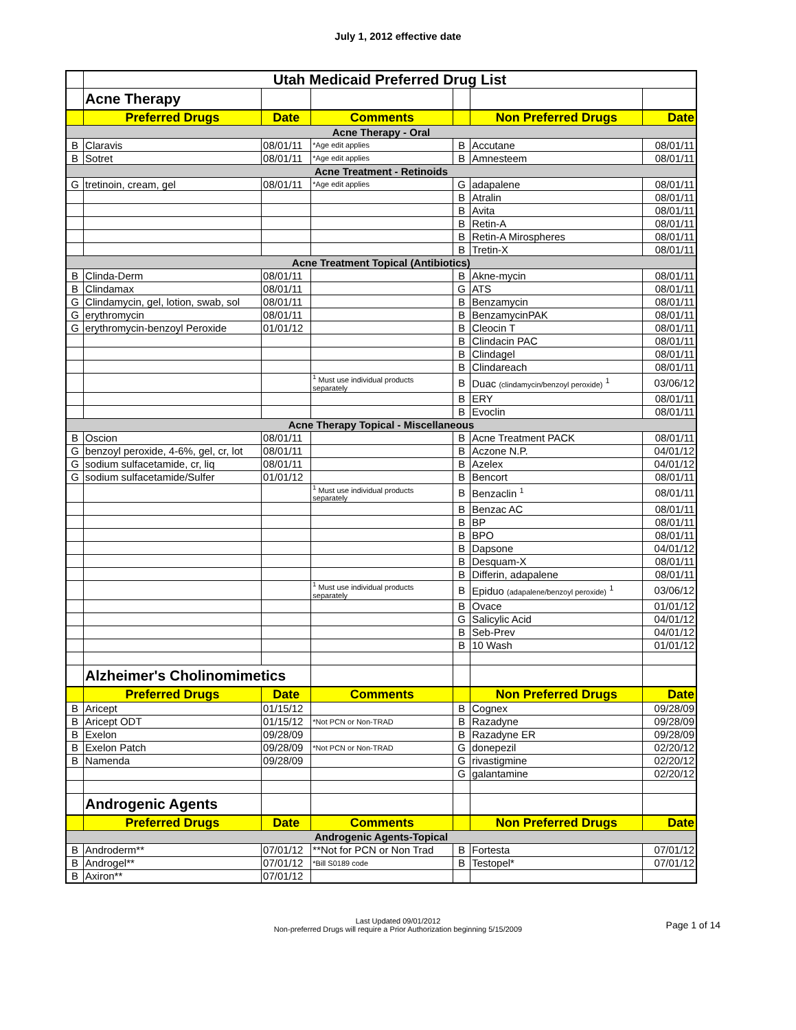July 1, 2012 effective date
| | Utah Medicaid Preferred Drug List | | | | | |
| | Acne Therapy | | | | | |
| | Preferred Drugs | Date | Comments | | Non Preferred Drugs | Date |
| Acne Therapy - Oral | | | | | | |
| B | Claravis | 08/01/11 | *Age edit applies | B | Accutane | 08/01/11 |
| B | Sotret | 08/01/11 | *Age edit applies | B | Amnesteem | 08/01/11 |
| Acne Treatment - Retinoids | | | | | | |
| G | tretinoin, cream, gel | 08/01/11 | *Age edit applies | G | adapalene | 08/01/11 |
| | | | | B | Atralin | 08/01/11 |
| | | | | B | Avita | 08/01/11 |
| | | | | B | Retin-A | 08/01/11 |
| | | | | B | Retin-A Mirospheres | 08/01/11 |
| | | | | B | Tretin-X | 08/01/11 |
| Acne Treatment Topical (Antibiotics) | | | | | | |
| B | Clinda-Derm | 08/01/11 | | B | Akne-mycin | 08/01/11 |
| B | Clindamax | 08/01/11 | | G | ATS | 08/01/11 |
| G | Clindamycin, gel, lotion, swab, sol | 08/01/11 | | B | Benzamycin | 08/01/11 |
| G | erythromycin | 08/01/11 | | B | BenzamycinPAK | 08/01/11 |
| G | erythromycin-benzoyl Peroxide | 01/01/12 | | B | Cleocin T | 08/01/11 |
| | | | | B | Clindacin PAC | 08/01/11 |
| | | | | B | Clindagel | 08/01/11 |
| | | | | B | Clindareach | 08/01/11 |
| | | | <sup>1</sup> Must use individual products separately | B | Duac (clindamycin/benzoyl peroxide) <sup>1</sup> | 03/06/12 |
| | | | | B | ERY | 08/01/11 |
| | | | | B | Evoclin | 08/01/11 |
| Acne Therapy Topical - Miscellaneous | | | | | | |
| B | Oscion | 08/01/11 | | B | Acne Treatment PACK | 08/01/11 |
| G | benzoyl peroxide, 4-6%, gel, cr, lot | 08/01/11 | | B | Aczone N.P. | 04/01/12 |
| G | sodium sulfacetamide, cr, liq | 08/01/11 | | B | Azelex | 04/01/12 |
| G | sodium sulfacetamide/Sulfer | 01/01/12 | | B | Bencort | 08/01/11 |
| | | | <sup>1</sup> Must use individual products separately | B | Benzaclin <sup>1</sup> | 08/01/11 |
| | | | | B | Benzac AC | 08/01/11 |
| | | | | B | BP | 08/01/11 |
| | | | | B | BPO | 08/01/11 |
| | | | | B | Dapsone | 04/01/12 |
| | | | | B | Desquam-X | 08/01/11 |
| | | | | B | Differin, adapalene | 08/01/11 |
| | | | <sup>1</sup> Must use individual products separately | B | Epiduo (adapalene/benzoyl peroxide) <sup>1</sup> | 03/06/12 |
| | | | | B | Ovace | 01/01/12 |
| | | | | G | Salicylic Acid | 04/01/12 |
| | | | | B | Seb-Prev | 04/01/12 |
| | | | | B | 10 Wash | 01/01/12 |
| | Alzheimer's Cholinomimetics | | | | | |
| | Preferred Drugs | Date | Comments | | Non Preferred Drugs | Date |
| B | Aricept | 01/15/12 | | B | Cognex | 09/28/09 |
| B | Aricept ODT | 01/15/12 | *Not PCN or Non-TRAD | B | Razadyne | 09/28/09 |
| B | Exelon | 09/28/09 | | B | Razadyne ER | 09/28/09 |
| B | Exelon Patch | 09/28/09 | *Not PCN or Non-TRAD | G | donepezil | 02/20/12 |
| B | Namenda | 09/28/09 | | G | rivastigmine | 02/20/12 |
| | | | | G | galantamine | 02/20/12 |
| | Androgenic Agents | | | | | |
| | Preferred Drugs | Date | Comments | | Non Preferred Drugs | Date |
| Androgenic Agents-Topical | | | | | | |
| B | Androderm** | 07/01/12 | **Not for PCN or Non Trad | B | Fortesta | 07/01/12 |
| B | Androgel** | 07/01/12 | *Bill S0189 code | B | Testopel* | 07/01/12 |
| B | Axiron** | 07/01/12 | | | | |
Last Updated 09/01/2012
Non-preferred Drugs will require a Prior Authorization beginning 5/15/2009
Page 1 of 14